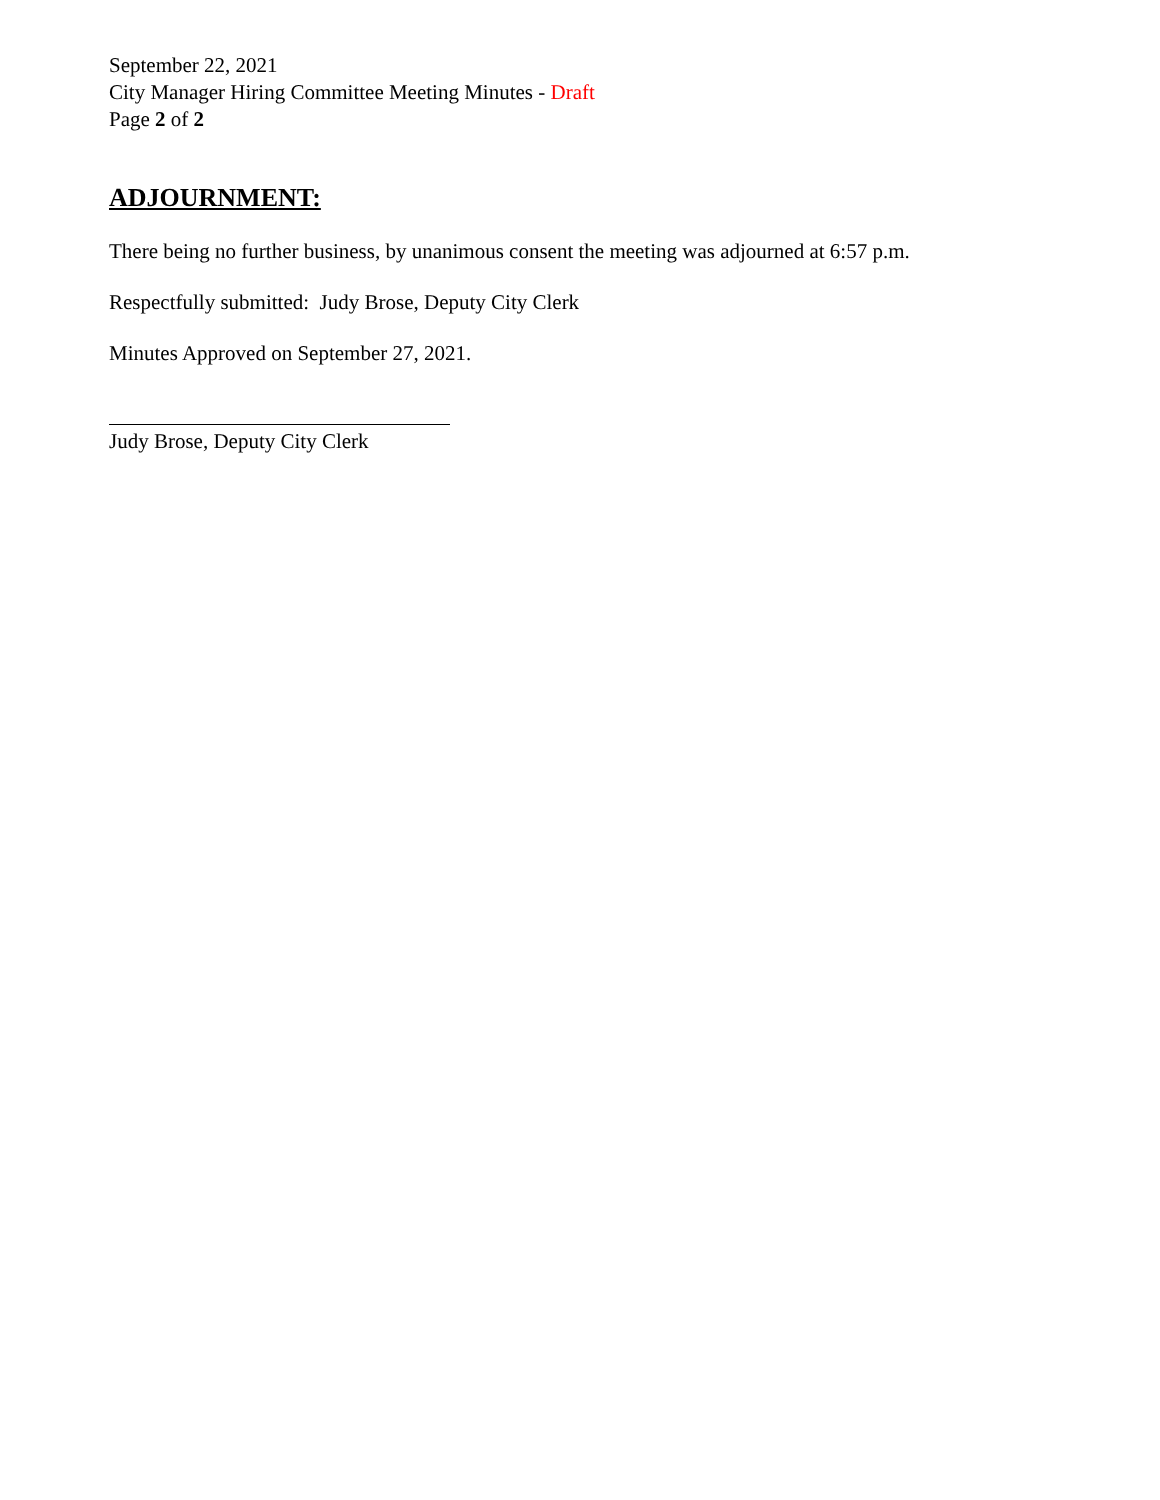September 22, 2021
City Manager Hiring Committee Meeting Minutes - Draft
Page 2 of 2
ADJOURNMENT:
There being no further business, by unanimous consent the meeting was adjourned at 6:57 p.m.
Respectfully submitted: Judy Brose, Deputy City Clerk
Minutes Approved on September 27, 2021.
Judy Brose, Deputy City Clerk